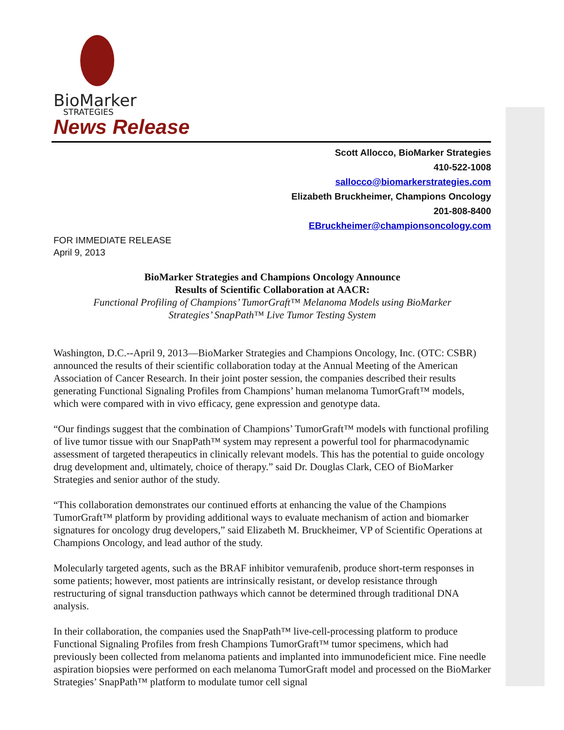BioMarker
STRATEGIES
News Release
Scott Allocco, BioMarker Strategies
410-522-1008
sallocco@biomarkerstrategies.com
Elizabeth Bruckheimer, Champions Oncology
201-808-8400
EBruckheimer@championsoncology.com
FOR IMMEDIATE RELEASE
April 9, 2013
BioMarker Strategies and Champions Oncology Announce
Results of Scientific Collaboration at AACR:
Functional Profiling of Champions’ TumorGraft™ Melanoma Models using BioMarker
Strategies’ SnapPath™ Live Tumor Testing System
Washington, D.C.--April 9, 2013—BioMarker Strategies and Champions Oncology, Inc. (OTC: CSBR) announced the results of their scientific collaboration today at the Annual Meeting of the American Association of Cancer Research. In their joint poster session, the companies described their results generating Functional Signaling Profiles from Champions’ human melanoma TumorGraft™ models, which were compared with in vivo efficacy, gene expression and genotype data.
“Our findings suggest that the combination of Champions’ TumorGraft™ models with functional profiling of live tumor tissue with our SnapPath™ system may represent a powerful tool for pharmacodynamic assessment of targeted therapeutics in clinically relevant models. This has the potential to guide oncology drug development and, ultimately, choice of therapy.” said Dr. Douglas Clark, CEO of BioMarker Strategies and senior author of the study.
“This collaboration demonstrates our continued efforts at enhancing the value of the Champions TumorGraft™ platform by providing additional ways to evaluate mechanism of action and biomarker signatures for oncology drug developers,” said Elizabeth M. Bruckheimer, VP of Scientific Operations at Champions Oncology, and lead author of the study.
Molecularly targeted agents, such as the BRAF inhibitor vemurafenib, produce short-term responses in some patients; however, most patients are intrinsically resistant, or develop resistance through restructuring of signal transduction pathways which cannot be determined through traditional DNA analysis.
In their collaboration, the companies used the SnapPath™ live-cell-processing platform to produce Functional Signaling Profiles from fresh Champions TumorGraft™ tumor specimens, which had previously been collected from melanoma patients and implanted into immunodeficient mice. Fine needle aspiration biopsies were performed on each melanoma TumorGraft model and processed on the BioMarker Strategies’ SnapPath™ platform to modulate tumor cell signal